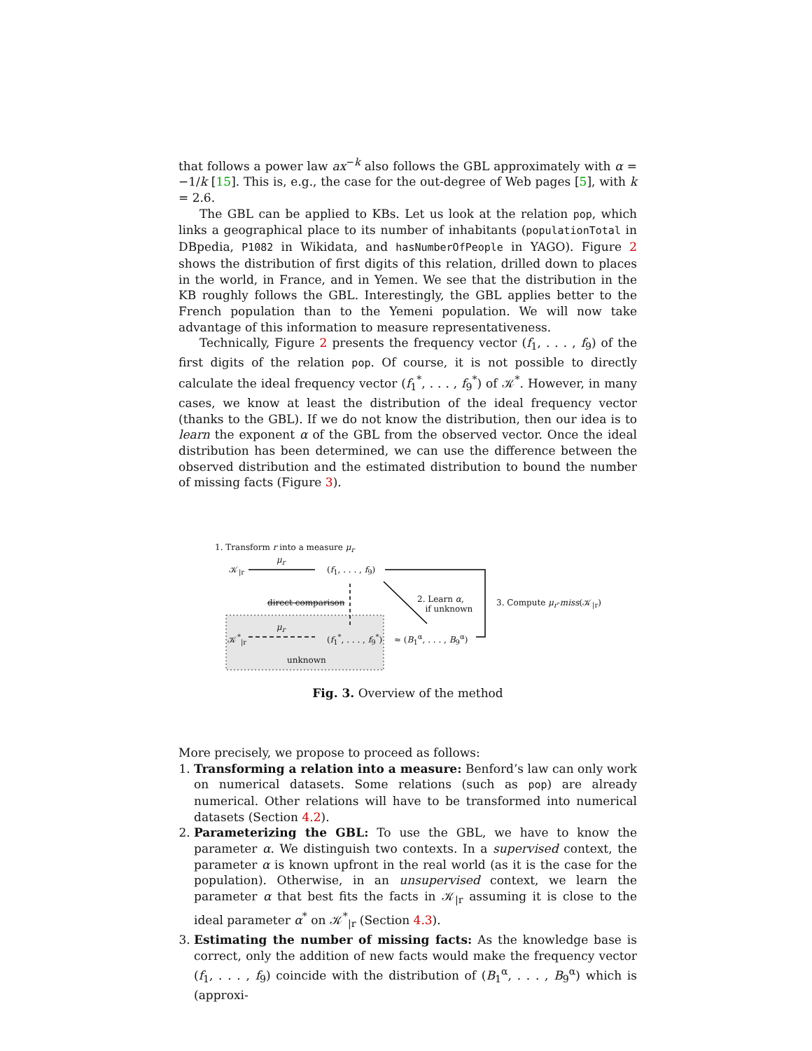that follows a power law ax<sup>−k</sup> also follows the GBL approximately with α = −1/k [15]. This is, e.g., the case for the out-degree of Web pages [5], with k = 2.6.
The GBL can be applied to KBs. Let us look at the relation pop, which links a geographical place to its number of inhabitants (populationTotal in DBpedia, P1082 in Wikidata, and hasNumberOfPeople in YAGO). Figure 2 shows the distribution of first digits of this relation, drilled down to places in the world, in France, and in Yemen. We see that the distribution in the KB roughly follows the GBL. Interestingly, the GBL applies better to the French population than to the Yemeni population. We will now take advantage of this information to measure representativeness.
Technically, Figure 2 presents the frequency vector (f<sub>1</sub>, . . . , f<sub>9</sub>) of the first digits of the relation pop. Of course, it is not possible to directly calculate the ideal frequency vector (f<sub>1</sub><sup>*</sup>, . . . , f<sub>9</sub><sup>*</sup>) of 𝒦<sup>*</sup>. However, in many cases, we know at least the distribution of the ideal frequency vector (thanks to the GBL). If we do not know the distribution, then our idea is to learn the exponent α of the GBL from the observed vector. Once the ideal distribution has been determined, we can use the difference between the observed distribution and the estimated distribution to bound the number of missing facts (Figure 3).
1. Transform r into a measure μ<sub>r</sub>
μ<sub>r</sub>
𝒦<sub>|r</sub> (f<sub>1</sub>, . . . , f<sub>9</sub>)
direct comparison
2. Learn α,
if unknown
3. Compute μ<sub>r</sub>-miss(𝒦<sub>|r</sub>)
μ<sub>r</sub>
𝒦<sup>*</sup><sub>|r</sub> (f<sub>1</sub><sup>*</sup>, . . . , f<sub>9</sub><sup>*</sup>) ≈ (B<sub>1</sub><sup>α</sup>, . . . , B<sub>9</sub><sup>α</sup>)
unknown
Fig. 3. Overview of the method
More precisely, we propose to proceed as follows:
1. Transforming a relation into a measure: Benford’s law can only work on numerical datasets. Some relations (such as pop) are already numerical. Other relations will have to be transformed into numerical datasets (Section 4.2).
2. Parameterizing the GBL: To use the GBL, we have to know the parameter α. We distinguish two contexts. In a supervised context, the parameter α is known upfront in the real world (as it is the case for the population). Otherwise, in an unsupervised context, we learn the parameter α that best fits the facts in 𝒦<sub>|r</sub> assuming it is close to the ideal parameter α<sup>*</sup> on 𝒦<sup>*</sup><sub>|r</sub> (Section 4.3).
3. Estimating the number of missing facts: As the knowledge base is correct, only the addition of new facts would make the frequency vector (f<sub>1</sub>, . . . , f<sub>9</sub>) coincide with the distribution of (B<sub>1</sub><sup>α</sup>, . . . , B<sub>9</sub><sup>α</sup>) which is (approxi-